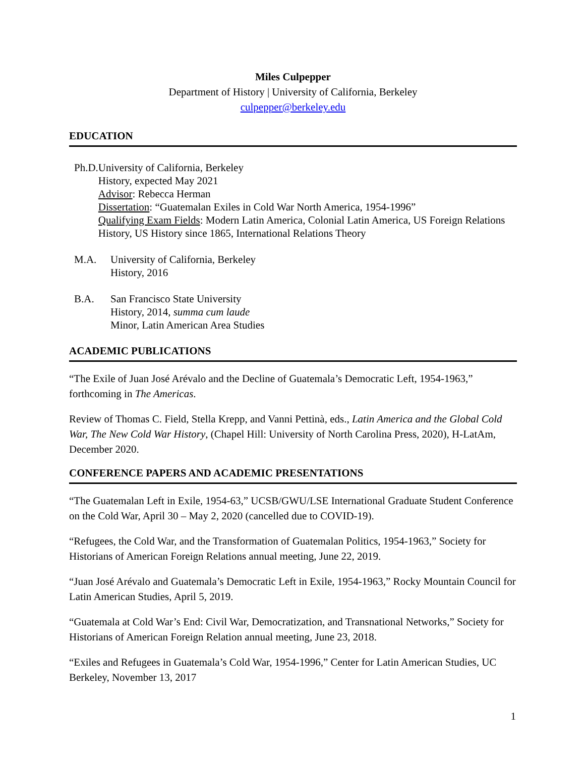Miles Culpepper
Department of History | University of California, Berkeley
culpepper@berkeley.edu
EDUCATION
Ph.D. University of California, Berkeley
History, expected May 2021
Advisor: Rebecca Herman
Dissertation: “Guatemalan Exiles in Cold War North America, 1954-1996”
Qualifying Exam Fields: Modern Latin America, Colonial Latin America, US Foreign Relations History, US History since 1865, International Relations Theory
M.A. University of California, Berkeley
History, 2016
B.A. San Francisco State University
History, 2014, summa cum laude
Minor, Latin American Area Studies
ACADEMIC PUBLICATIONS
“The Exile of Juan José Arévalo and the Decline of Guatemala’s Democratic Left, 1954-1963,” forthcoming in The Americas.
Review of Thomas C. Field, Stella Krepp, and Vanni Pettinà, eds., Latin America and the Global Cold War, The New Cold War History, (Chapel Hill: University of North Carolina Press, 2020), H-LatAm, December 2020.
CONFERENCE PAPERS AND ACADEMIC PRESENTATIONS
“The Guatemalan Left in Exile, 1954-63,” UCSB/GWU/LSE International Graduate Student Conference on the Cold War, April 30 – May 2, 2020 (cancelled due to COVID-19).
“Refugees, the Cold War, and the Transformation of Guatemalan Politics, 1954-1963,” Society for Historians of American Foreign Relations annual meeting, June 22, 2019.
“Juan José Arévalo and Guatemala’s Democratic Left in Exile, 1954-1963,” Rocky Mountain Council for Latin American Studies, April 5, 2019.
“Guatemala at Cold War’s End: Civil War, Democratization, and Transnational Networks,” Society for Historians of American Foreign Relation annual meeting, June 23, 2018.
“Exiles and Refugees in Guatemala’s Cold War, 1954-1996,” Center for Latin American Studies, UC Berkeley, November 13, 2017
1